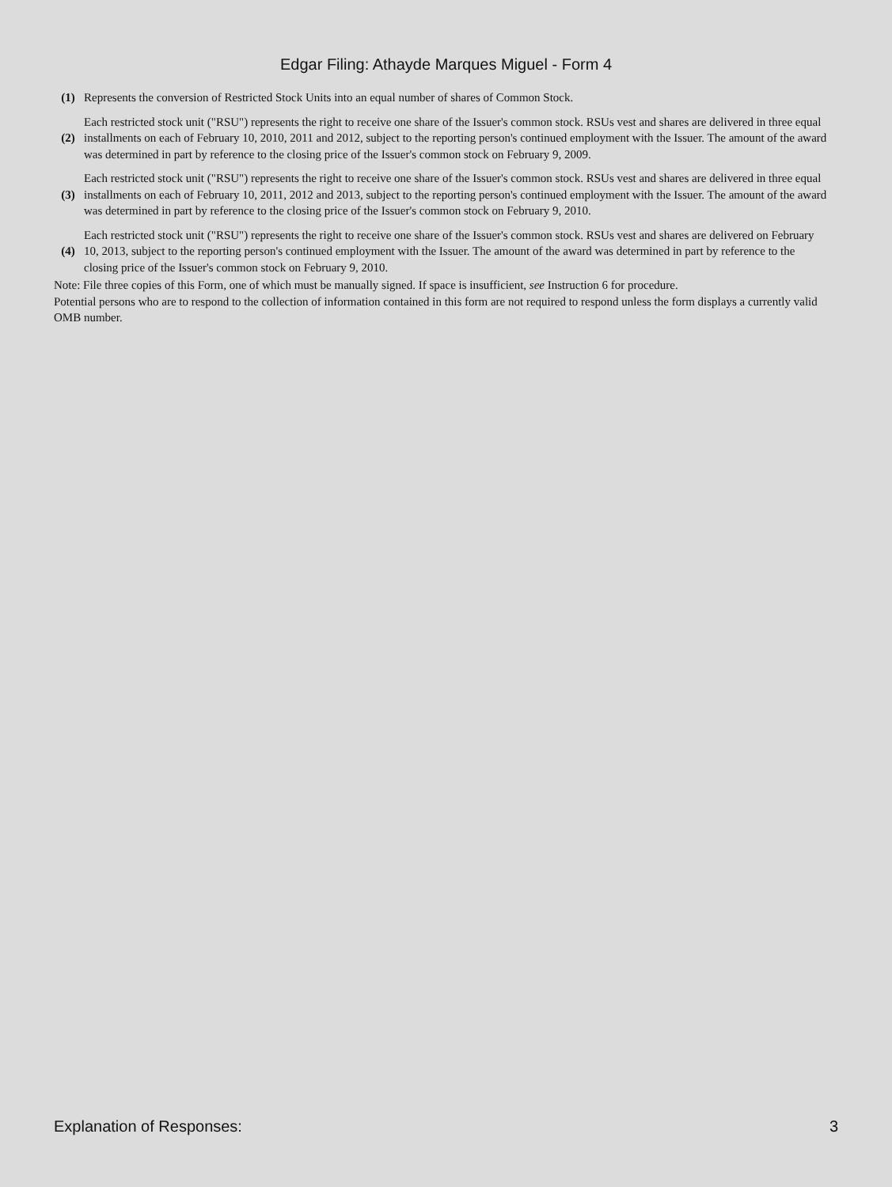Edgar Filing: Athayde Marques Miguel - Form 4
| (1) | Represents the conversion of Restricted Stock Units into an equal number of shares of Common Stock. |
| (2) | Each restricted stock unit ("RSU") represents the right to receive one share of the Issuer's common stock. RSUs vest and shares are delivered in three equal installments on each of February 10, 2010, 2011 and 2012, subject to the reporting person's continued employment with the Issuer. The amount of the award was determined in part by reference to the closing price of the Issuer's common stock on February 9, 2009. |
| (3) | Each restricted stock unit ("RSU") represents the right to receive one share of the Issuer's common stock. RSUs vest and shares are delivered in three equal installments on each of February 10, 2011, 2012 and 2013, subject to the reporting person's continued employment with the Issuer. The amount of the award was determined in part by reference to the closing price of the Issuer's common stock on February 9, 2010. |
| (4) | Each restricted stock unit ("RSU") represents the right to receive one share of the Issuer's common stock. RSUs vest and shares are delivered on February 10, 2013, subject to the reporting person's continued employment with the Issuer. The amount of the award was determined in part by reference to the closing price of the Issuer's common stock on February 9, 2010. |
Note: File three copies of this Form, one of which must be manually signed. If space is insufficient, see Instruction 6 for procedure.
Potential persons who are to respond to the collection of information contained in this form are not required to respond unless the form displays a currently valid OMB number.
Explanation of Responses: 3